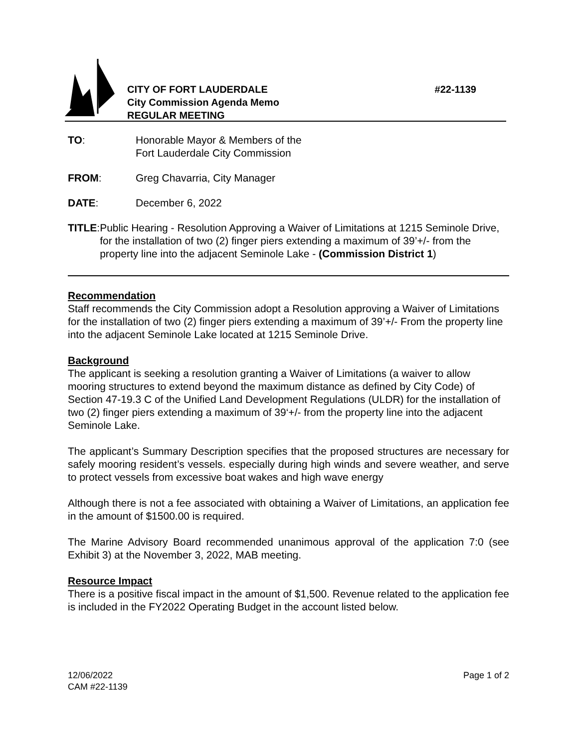#22-1139 CITY OF FORT LAUDERDALE
City Commission Agenda Memo
REGULAR MEETING
TO: Honorable Mayor & Members of the
Fort Lauderdale City Commission
FROM: Greg Chavarria, City Manager
DATE: December 6, 2022
TITLE: Public Hearing - Resolution Approving a Waiver of Limitations at 1215 Seminole Drive, for the installation of two (2) finger piers extending a maximum of 39’+/- from the property line into the adjacent Seminole Lake - (Commission District 1)
Recommendation
Staff recommends the City Commission adopt a Resolution approving a Waiver of Limitations for the installation of two (2) finger piers extending a maximum of 39’+/- From the property line into the adjacent Seminole Lake located at 1215 Seminole Drive.
Background
The applicant is seeking a resolution granting a Waiver of Limitations (a waiver to allow mooring structures to extend beyond the maximum distance as defined by City Code) of Section 47-19.3 C of the Unified Land Development Regulations (ULDR) for the installation of two (2) finger piers extending a maximum of 39‘+/- from the property line into the adjacent Seminole Lake.
The applicant’s Summary Description specifies that the proposed structures are necessary for safely mooring resident’s vessels. especially during high winds and severe weather, and serve to protect vessels from excessive boat wakes and high wave energy
Although there is not a fee associated with obtaining a Waiver of Limitations, an application fee in the amount of $1500.00 is required.
The Marine Advisory Board recommended unanimous approval of the application 7:0 (see Exhibit 3) at the November 3, 2022, MAB meeting.
Resource Impact
There is a positive fiscal impact in the amount of $1,500. Revenue related to the application fee is included in the FY2022 Operating Budget in the account listed below.
12/06/2022
CAM #22-1139
Page 1 of 2